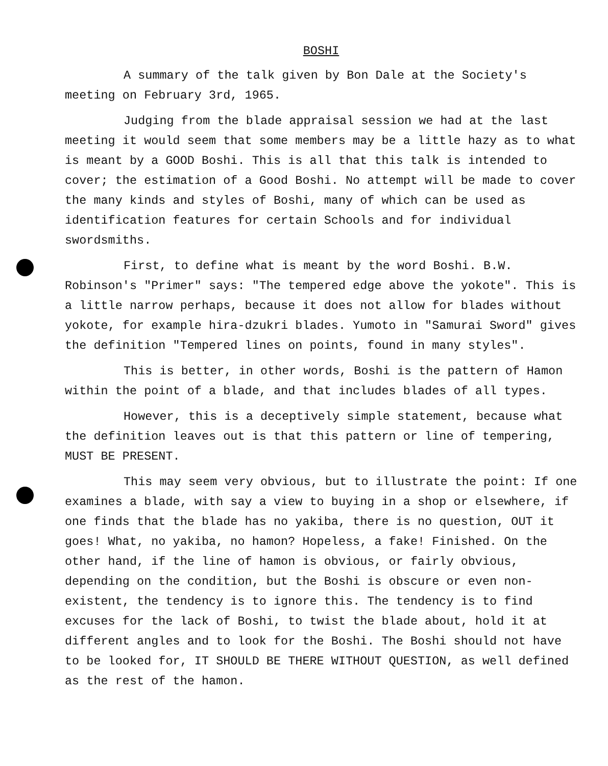BOSHI
A summary of the talk given by Bon Dale at the Society's meeting on February 3rd, 1965.
Judging from the blade appraisal session we had at the last meeting it would seem that some members may be a little hazy as to what is meant by a GOOD Boshi. This is all that this talk is intended to cover; the estimation of a Good Boshi. No attempt will be made to cover the many kinds and styles of Boshi, many of which can be used as identification features for certain Schools and for individual swordsmiths.
First, to define what is meant by the word Boshi. B.W. Robinson's "Primer" says: "The tempered edge above the yokote". This is a little narrow perhaps, because it does not allow for blades without yokote, for example hira-dzukri blades. Yumoto in "Samurai Sword" gives the definition "Tempered lines on points, found in many styles".
This is better, in other words, Boshi is the pattern of Hamon within the point of a blade, and that includes blades of all types.
However, this is a deceptively simple statement, because what the definition leaves out is that this pattern or line of tempering, MUST BE PRESENT.
This may seem very obvious, but to illustrate the point: If one examines a blade, with say a view to buying in a shop or elsewhere, if one finds that the blade has no yakiba, there is no question, OUT it goes! What, no yakiba, no hamon? Hopeless, a fake! Finished. On the other hand, if the line of hamon is obvious, or fairly obvious, depending on the condition, but the Boshi is obscure or even non-existent, the tendency is to ignore this. The tendency is to find excuses for the lack of Boshi, to twist the blade about, hold it at different angles and to look for the Boshi. The Boshi should not have to be looked for, IT SHOULD BE THERE WITHOUT QUESTION, as well defined as the rest of the hamon.